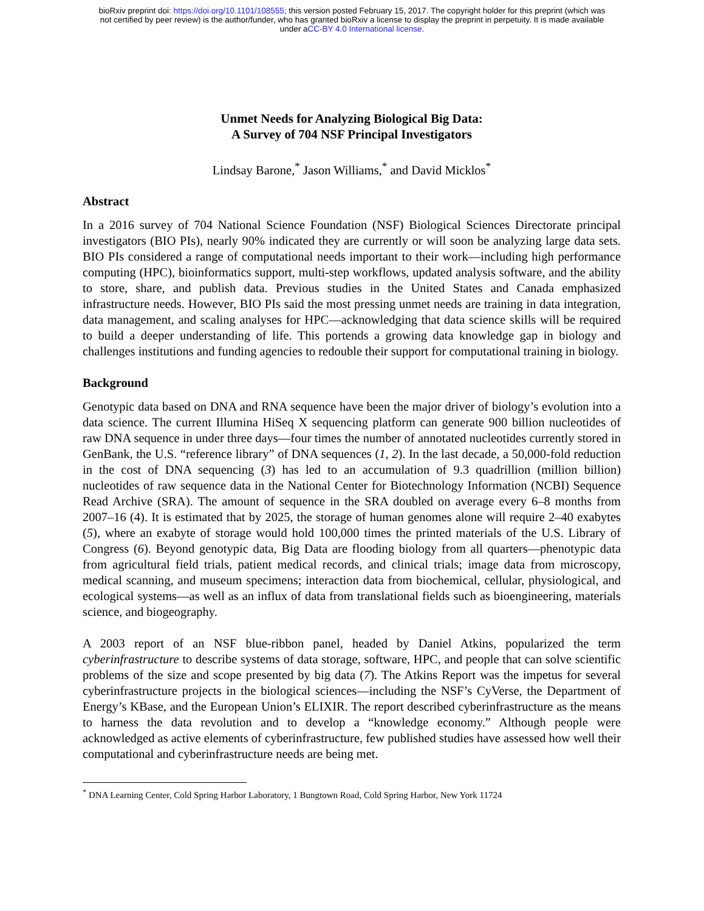bioRxiv preprint doi: https://doi.org/10.1101/108555; this version posted February 15, 2017. The copyright holder for this preprint (which was
not certified by peer review) is the author/funder, who has granted bioRxiv a license to display the preprint in perpetuity. It is made available
under aCC-BY 4.0 International license.
Unmet Needs for Analyzing Biological Big Data:
A Survey of 704 NSF Principal Investigators
Lindsay Barone,<sup>*</sup> Jason Williams,<sup>*</sup> and David Micklos<sup>*</sup>
Abstract
In a 2016 survey of 704 National Science Foundation (NSF) Biological Sciences Directorate principal investigators (BIO PIs), nearly 90% indicated they are currently or will soon be analyzing large data sets. BIO PIs considered a range of computational needs important to their work—including high performance computing (HPC), bioinformatics support, multi-step workflows, updated analysis software, and the ability to store, share, and publish data. Previous studies in the United States and Canada emphasized infrastructure needs. However, BIO PIs said the most pressing unmet needs are training in data integration, data management, and scaling analyses for HPC—acknowledging that data science skills will be required to build a deeper understanding of life. This portends a growing data knowledge gap in biology and challenges institutions and funding agencies to redouble their support for computational training in biology.
Background
Genotypic data based on DNA and RNA sequence have been the major driver of biology’s evolution into a data science. The current Illumina HiSeq X sequencing platform can generate 900 billion nucleotides of raw DNA sequence in under three days—four times the number of annotated nucleotides currently stored in GenBank, the U.S. “reference library” of DNA sequences (1, 2). In the last decade, a 50,000-fold reduction in the cost of DNA sequencing (3) has led to an accumulation of 9.3 quadrillion (million billion) nucleotides of raw sequence data in the National Center for Biotechnology Information (NCBI) Sequence Read Archive (SRA). The amount of sequence in the SRA doubled on average every 6–8 months from 2007–16 (4). It is estimated that by 2025, the storage of human genomes alone will require 2–40 exabytes (5), where an exabyte of storage would hold 100,000 times the printed materials of the U.S. Library of Congress (6). Beyond genotypic data, Big Data are flooding biology from all quarters—phenotypic data from agricultural field trials, patient medical records, and clinical trials; image data from microscopy, medical scanning, and museum specimens; interaction data from biochemical, cellular, physiological, and ecological systems—as well as an influx of data from translational fields such as bioengineering, materials science, and biogeography.
A 2003 report of an NSF blue-ribbon panel, headed by Daniel Atkins, popularized the term cyberinfrastructure to describe systems of data storage, software, HPC, and people that can solve scientific problems of the size and scope presented by big data (7). The Atkins Report was the impetus for several cyberinfrastructure projects in the biological sciences—including the NSF’s CyVerse, the Department of Energy’s KBase, and the European Union’s ELIXIR. The report described cyberinfrastructure as the means to harness the data revolution and to develop a “knowledge economy.” Although people were acknowledged as active elements of cyberinfrastructure, few published studies have assessed how well their computational and cyberinfrastructure needs are being met.
<sup>*</sup> DNA Learning Center, Cold Spring Harbor Laboratory, 1 Bungtown Road, Cold Spring Harbor, New York 11724